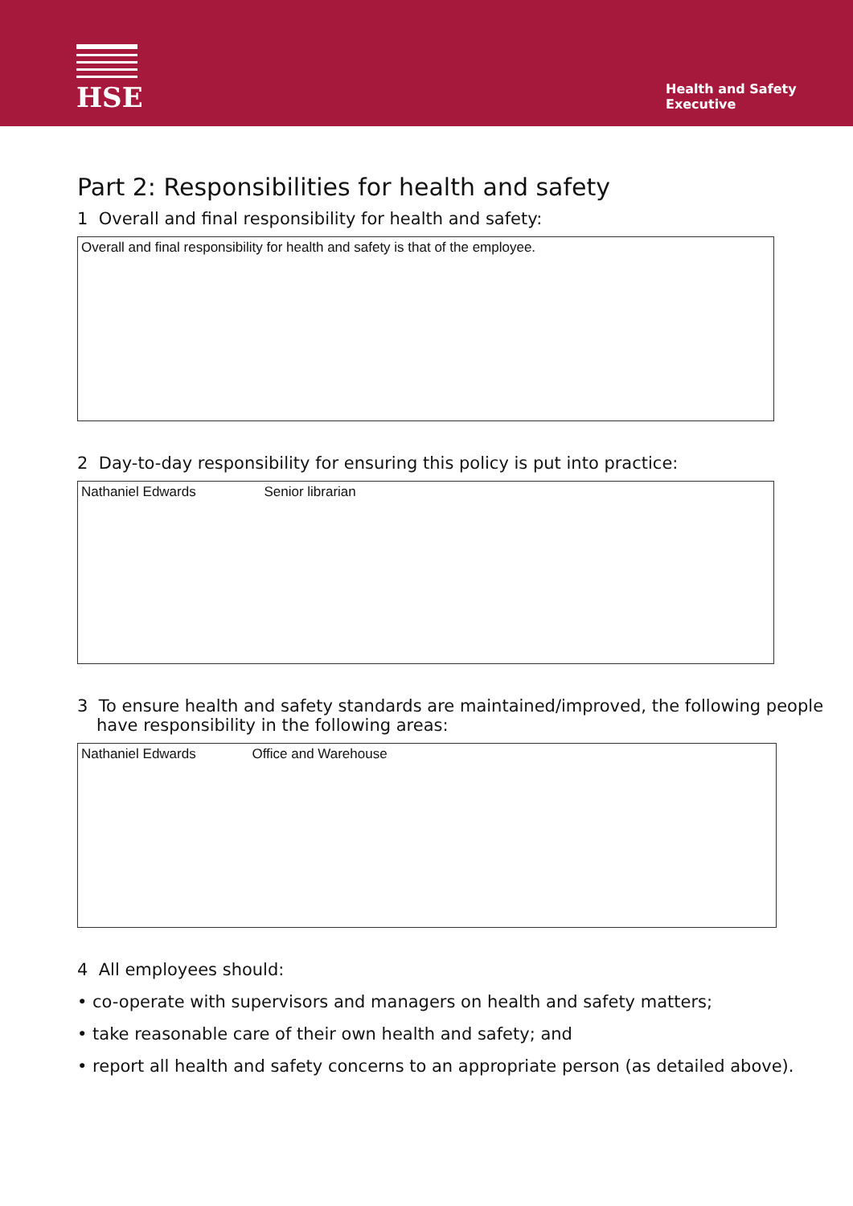HSE
Health and Safety
Executive
Part 2: Responsibilities for health and safety
1 Overall and final responsibility for health and safety:
Overall and final responsibility for health and safety is that of the employee.
2 Day-to-day responsibility for ensuring this policy is put into practice:
Nathaniel Edwards Senior librarian
3 To ensure health and safety standards are maintained/improved, the following people have responsibility in the following areas:
Nathaniel Edwards Office and Warehouse
4 All employees should:
• co-operate with supervisors and managers on health and safety matters;
• take reasonable care of their own health and safety; and
• report all health and safety concerns to an appropriate person (as detailed above).